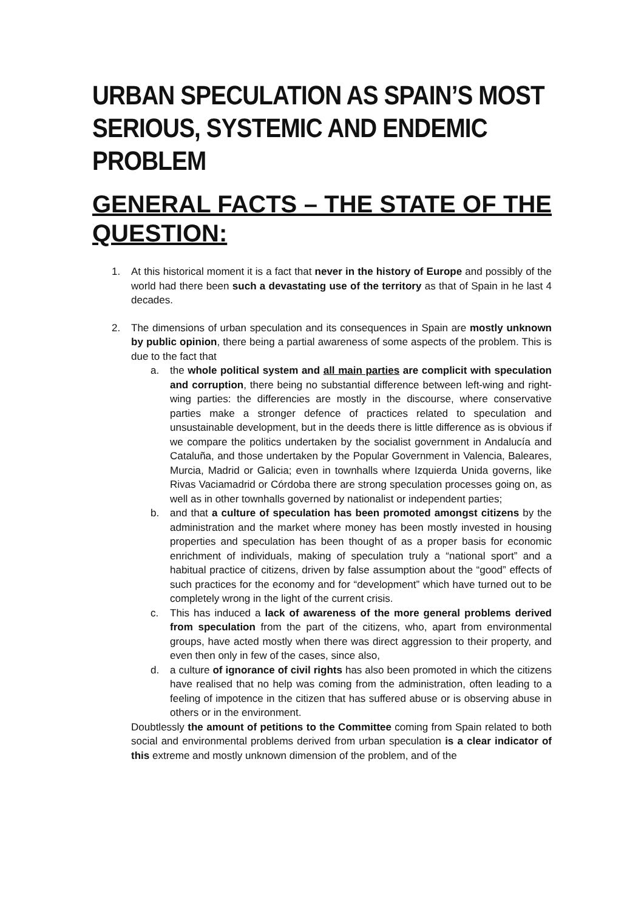URBAN SPECULATION AS SPAIN’S MOST SERIOUS, SYSTEMIC AND ENDEMIC PROBLEM
GENERAL FACTS – THE STATE OF THE QUESTION:
1. At this historical moment it is a fact that never in the history of Europe and possibly of the world had there been such a devastating use of the territory as that of Spain in he last 4 decades.
2. The dimensions of urban speculation and its consequences in Spain are mostly unknown by public opinion, there being a partial awareness of some aspects of the problem. This is due to the fact that
a. the whole political system and all main parties are complicit with speculation and corruption, there being no substantial difference between left-wing and right-wing parties: the differencies are mostly in the discourse, where conservative parties make a stronger defence of practices related to speculation and unsustainable development, but in the deeds there is little difference as is obvious if we compare the politics undertaken by the socialist government in Andalucía and Cataluña, and those undertaken by the Popular Government in Valencia, Baleares, Murcia, Madrid or Galicia; even in townhalls where Izquierda Unida governs, like Rivas Vaciamadrid or Córdoba there are strong speculation processes going on, as well as in other townhalls governed by nationalist or independent parties;
b. and that a culture of speculation has been promoted amongst citizens by the administration and the market where money has been mostly invested in housing properties and speculation has been thought of as a proper basis for economic enrichment of individuals, making of speculation truly a “national sport” and a habitual practice of citizens, driven by false assumption about the “good” effects of such practices for the economy and for “development” which have turned out to be completely wrong in the light of the current crisis.
c. This has induced a lack of awareness of the more general problems derived from speculation from the part of the citizens, who, apart from environmental groups, have acted mostly when there was direct aggression to their property, and even then only in few of the cases, since also,
d. a culture of ignorance of civil rights has also been promoted in which the citizens have realised that no help was coming from the administration, often leading to a feeling of impotence in the citizen that has suffered abuse or is observing abuse in others or in the environment.
Doubtlessly the amount of petitions to the Committee coming from Spain related to both social and environmental problems derived from urban speculation is a clear indicator of this extreme and mostly unknown dimension of the problem, and of the